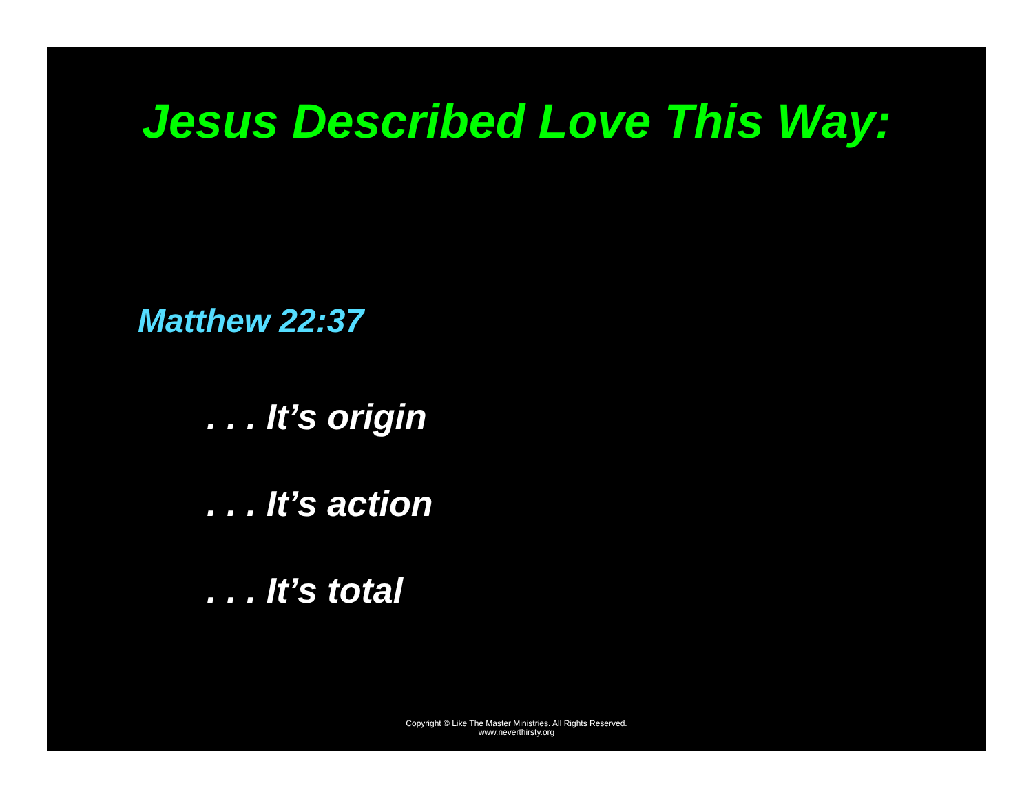Jesus Described Love This Way:
Matthew 22:37
. . . It’s origin
. . . It’s action
. . . It’s total
Copyright © Like The Master Ministries. All Rights Reserved.
www.neverthirsty.org